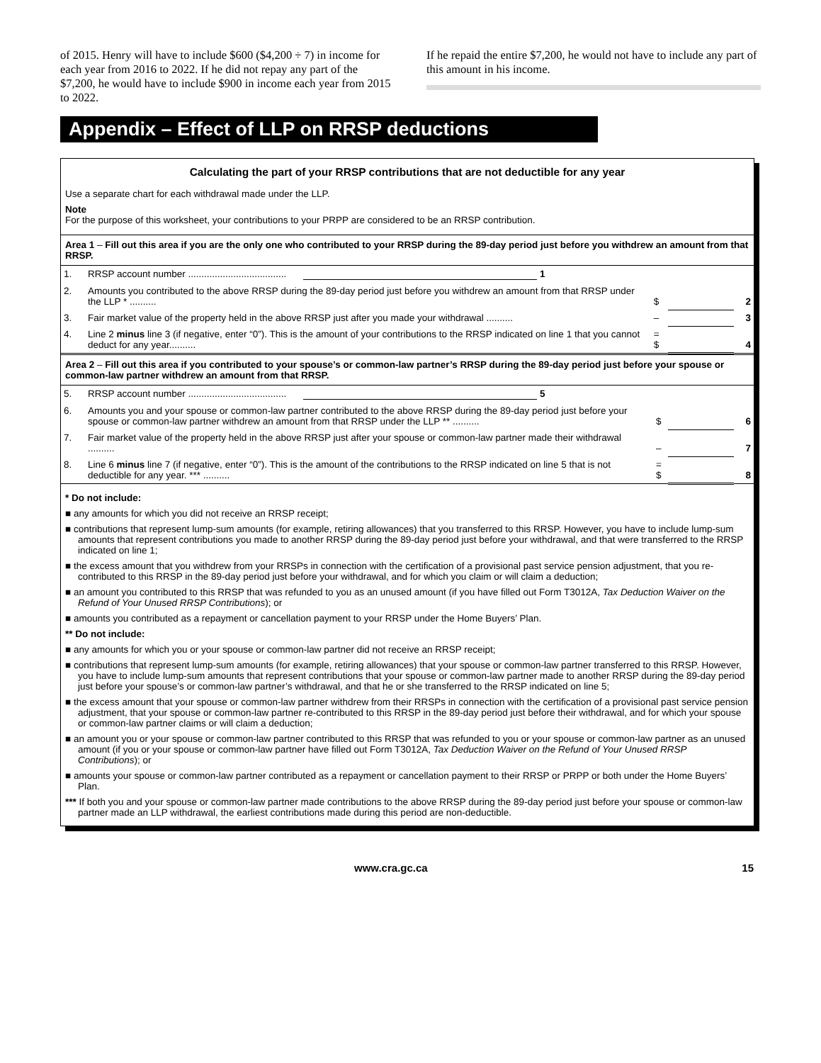of 2015. Henry will have to include $600 ($4,200 ÷ 7) in income for each year from 2016 to 2022. If he did not repay any part of the $7,200, he would have to include $900 in income each year from 2015 to 2022.
If he repaid the entire $7,200, he would not have to include any part of this amount in his income.
Appendix – Effect of LLP on RRSP deductions
Calculating the part of your RRSP contributions that are not deductible for any year
Use a separate chart for each withdrawal made under the LLP.
Note
For the purpose of this worksheet, your contributions to your PRPP are considered to be an RRSP contribution.
Area 1 – Fill out this area if you are the only one who contributed to your RRSP during the 89-day period just before you withdrew an amount from that RRSP.
| 1. | RRSP account number ..................................... 1 | | | |
| 2. | Amounts you contributed to the above RRSP during the 89-day period just before you withdrew an amount from that RRSP under the LLP * .......... | $ | | 2 |
| 3. | Fair market value of the property held in the above RRSP just after you made your withdrawal .......... | – | | 3 |
| 4. | Line 2 minus line 3 (if negative, enter “0”). This is the amount of your contributions to the RRSP indicated on line 1 that you cannot deduct for any year.......... | = $ | | 4 |
Area 2 – Fill out this area if you contributed to your spouse’s or common-law partner’s RRSP during the 89-day period just before your spouse or common-law partner withdrew an amount from that RRSP.
| 5. | RRSP account number ..................................... 5 | | | |
| 6. | Amounts you and your spouse or common-law partner contributed to the above RRSP during the 89-day period just before your spouse or common-law partner withdrew an amount from that RRSP under the LLP ** .......... | $ | | 6 |
| 7. | Fair market value of the property held in the above RRSP just after your spouse or common-law partner made their withdrawal .......... | – | | 7 |
| 8. | Line 6 minus line 7 (if negative, enter “0”). This is the amount of the contributions to the RRSP indicated on line 5 that is not deductible for any year. *** .......... | = $ | | 8 |
* Do not include:
■ any amounts for which you did not receive an RRSP receipt;
■ contributions that represent lump-sum amounts (for example, retiring allowances) that you transferred to this RRSP. However, you have to include lump-sum amounts that represent contributions you made to another RRSP during the 89-day period just before your withdrawal, and that were transferred to the RRSP indicated on line 1;
■ the excess amount that you withdrew from your RRSPs in connection with the certification of a provisional past service pension adjustment, that you re-contributed to this RRSP in the 89-day period just before your withdrawal, and for which you claim or will claim a deduction;
■ an amount you contributed to this RRSP that was refunded to you as an unused amount (if you have filled out Form T3012A, Tax Deduction Waiver on the Refund of Your Unused RRSP Contributions); or
■ amounts you contributed as a repayment or cancellation payment to your RRSP under the Home Buyers’ Plan.
** Do not include:
■ any amounts for which you or your spouse or common-law partner did not receive an RRSP receipt;
■ contributions that represent lump-sum amounts (for example, retiring allowances) that your spouse or common-law partner transferred to this RRSP. However, you have to include lump-sum amounts that represent contributions that your spouse or common-law partner made to another RRSP during the 89-day period just before your spouse’s or common-law partner’s withdrawal, and that he or she transferred to the RRSP indicated on line 5;
■ the excess amount that your spouse or common-law partner withdrew from their RRSPs in connection with the certification of a provisional past service pension adjustment, that your spouse or common-law partner re-contributed to this RRSP in the 89-day period just before their withdrawal, and for which your spouse or common-law partner claims or will claim a deduction;
■ an amount you or your spouse or common-law partner contributed to this RRSP that was refunded to you or your spouse or common-law partner as an unused amount (if you or your spouse or common-law partner have filled out Form T3012A, Tax Deduction Waiver on the Refund of Your Unused RRSP Contributions); or
■ amounts your spouse or common-law partner contributed as a repayment or cancellation payment to their RRSP or PRPP or both under the Home Buyers’ Plan.
*** If both you and your spouse or common-law partner made contributions to the above RRSP during the 89-day period just before your spouse or common-law partner made an LLP withdrawal, the earliest contributions made during this period are non-deductible.
www.cra.gc.ca 15